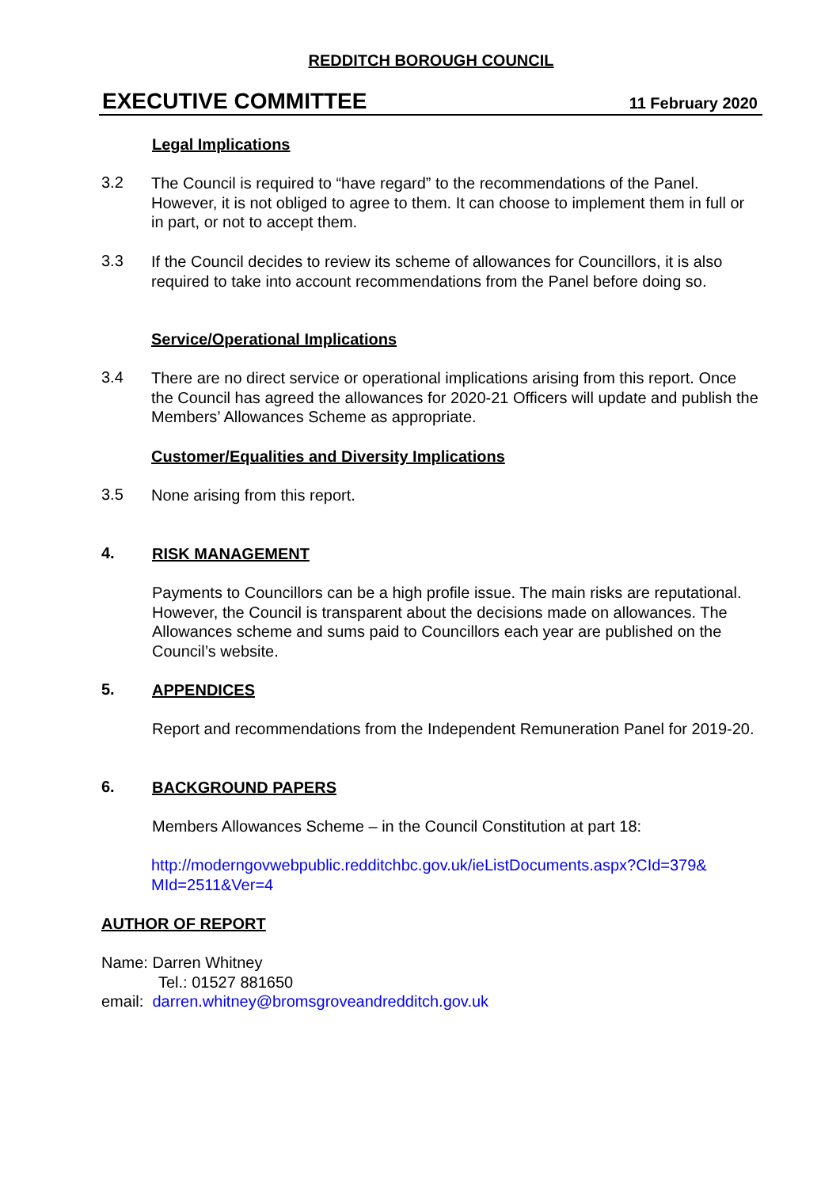REDDITCH BOROUGH COUNCIL
EXECUTIVE COMMITTEE 11 February 2020
Legal Implications
3.2
The Council is required to “have regard” to the recommendations of the Panel. However, it is not obliged to agree to them. It can choose to implement them in full or in part, or not to accept them.
3.3
If the Council decides to review its scheme of allowances for Councillors, it is also required to take into account recommendations from the Panel before doing so.
Service/Operational Implications
3.4
There are no direct service or operational implications arising from this report. Once the Council has agreed the allowances for 2020-21 Officers will update and publish the Members’ Allowances Scheme as appropriate.
Customer/Equalities and Diversity Implications
3.5
None arising from this report.
4.
RISK MANAGEMENT
Payments to Councillors can be a high profile issue. The main risks are reputational. However, the Council is transparent about the decisions made on allowances. The Allowances scheme and sums paid to Councillors each year are published on the Council’s website.
5.
APPENDICES
Report and recommendations from the Independent Remuneration Panel for 2019-20.
6.
BACKGROUND PAPERS
Members Allowances Scheme – in the Council Constitution at part 18:
http://moderngovwebpublic.redditchbc.gov.uk/ieListDocuments.aspx?CId=379& MId=2511&Ver=4
AUTHOR OF REPORT
Name: Darren Whitney
Tel.: 01527 881650
email: darren.whitney@bromsgroveandredditch.gov.uk